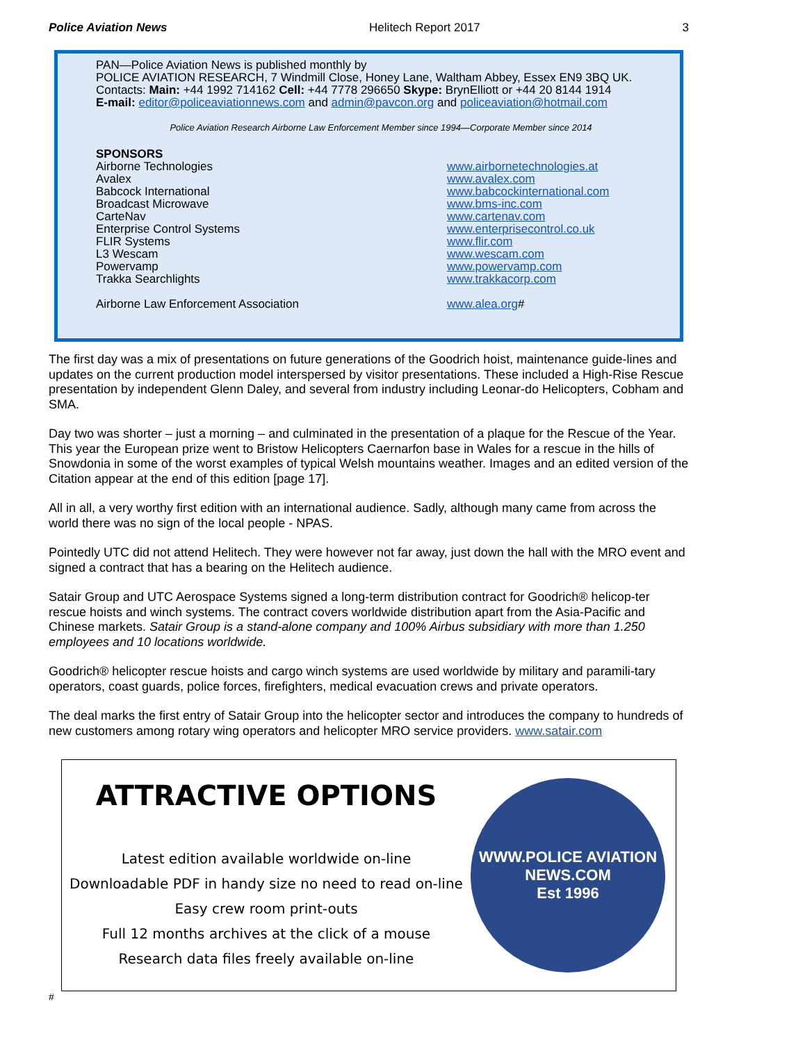Police Aviation News Helitech Report 2017 3
PAN—Police Aviation News is published monthly by
POLICE AVIATION RESEARCH, 7 Windmill Close, Honey Lane, Waltham Abbey, Essex EN9 3BQ UK.
Contacts: Main: +44 1992 714162 Cell: +44 7778 296650 Skype: BrynElliott or +44 20 8144 1914
E-mail: editor@policeaviationnews.com and admin@pavcon.org and policeaviation@hotmail.com
Police Aviation Research Airborne Law Enforcement Member since 1994—Corporate Member since 2014
SPONSORS
Airborne Technologies
Avalex
Babcock International
Broadcast Microwave
CarteNav
Enterprise Control Systems
FLIR Systems
L3 Wescam
Powervamp
Trakka Searchlights
Airborne Law Enforcement Association
www.airbornetechnologies.at
www.avalex.com
www.babcockinternational.com
www.bms-inc.com
www.cartenav.com
www.enterprisecontrol.co.uk
www.flir.com
www.wescam.com
www.powervamp.com
www.trakkacorp.com
www.alea.org#
The first day was a mix of presentations on future generations of the Goodrich hoist, maintenance guide-lines and updates on the current production model interspersed by visitor presentations. These included a High-Rise Rescue presentation by independent Glenn Daley, and several from industry including Leonar-do Helicopters, Cobham and SMA.
Day two was shorter – just a morning – and culminated in the presentation of a plaque for the Rescue of the Year. This year the European prize went to Bristow Helicopters Caernarfon base in Wales for a rescue in the hills of Snowdonia in some of the worst examples of typical Welsh mountains weather. Images and an edited version of the Citation appear at the end of this edition [page 17].
All in all, a very worthy first edition with an international audience. Sadly, although many came from across the world there was no sign of the local people - NPAS.
Pointedly UTC did not attend Helitech. They were however not far away, just down the hall with the MRO event and signed a contract that has a bearing on the Helitech audience.
Satair Group and UTC Aerospace Systems signed a long-term distribution contract for Goodrich® helicop-ter rescue hoists and winch systems. The contract covers worldwide distribution apart from the Asia-Pacific and Chinese markets. Satair Group is a stand-alone company and 100% Airbus subsidiary with more than 1.250 employees and 10 locations worldwide.
Goodrich® helicopter rescue hoists and cargo winch systems are used worldwide by military and paramili-tary operators, coast guards, police forces, firefighters, medical evacuation crews and private operators.
The deal marks the first entry of Satair Group into the helicopter sector and introduces the company to hundreds of new customers among rotary wing operators and helicopter MRO service providers. www.satair.com
ATTRACTIVE OPTIONS
Latest edition available worldwide on-line
Downloadable PDF in handy size no need to read on-line
Easy crew room print-outs
Full 12 months archives at the click of a mouse
Research data files freely available on-line
WWW.POLICE AVIATION NEWS.COM
Est 1996
#